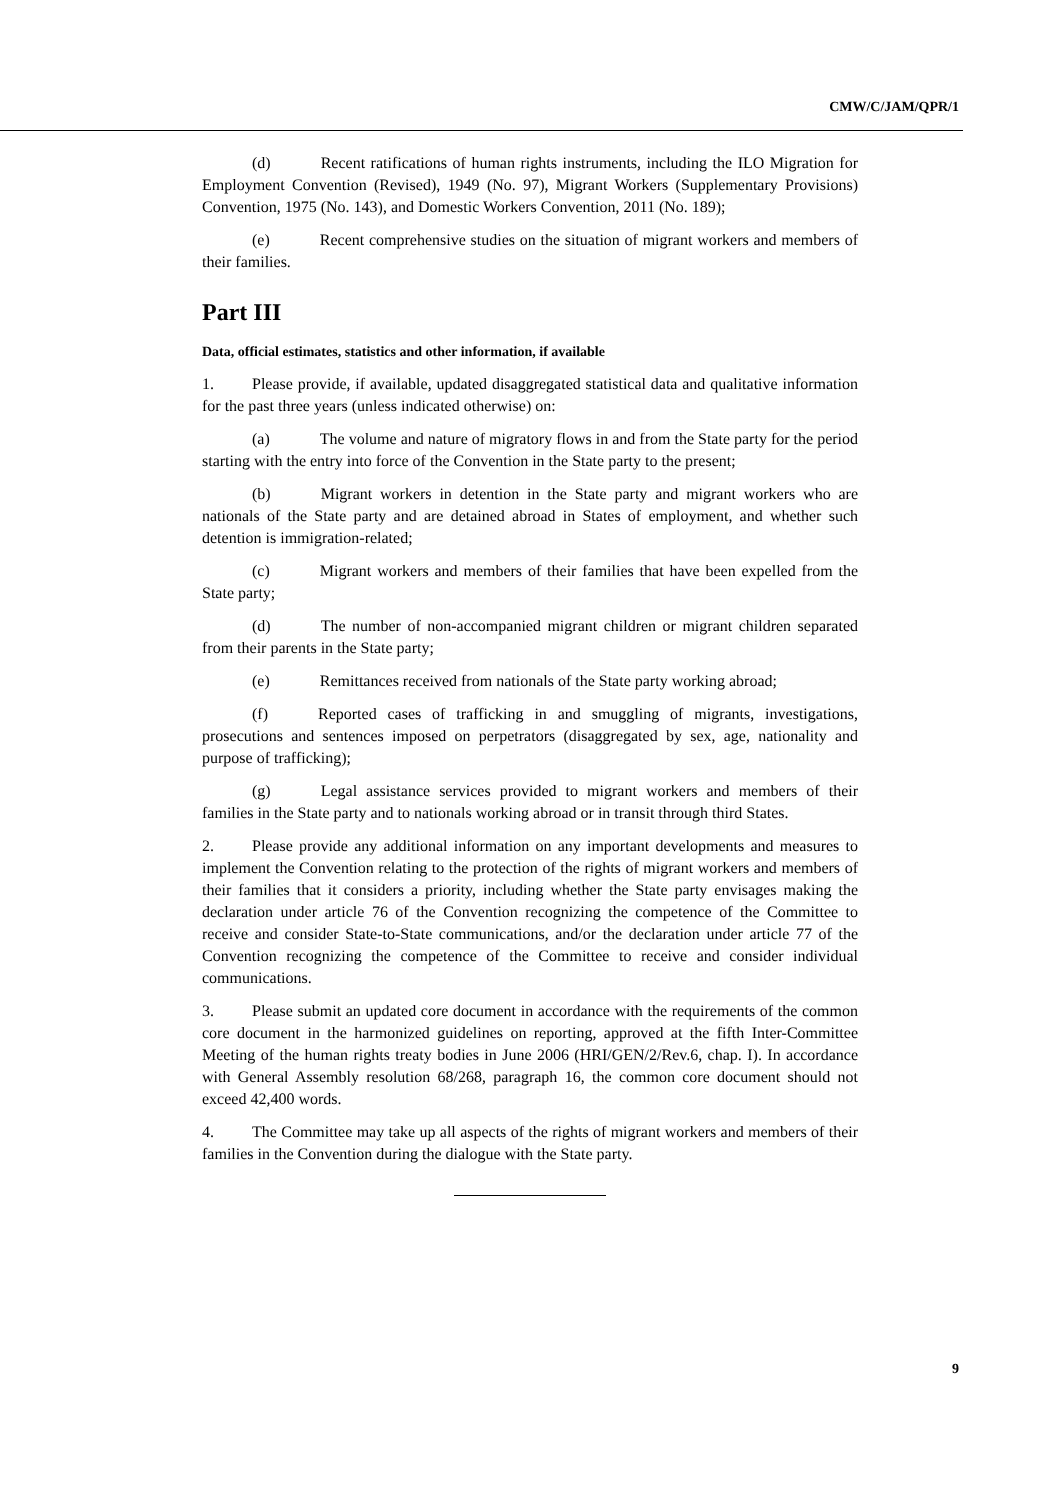CMW/C/JAM/QPR/1
(d) Recent ratifications of human rights instruments, including the ILO Migration for Employment Convention (Revised), 1949 (No. 97), Migrant Workers (Supplementary Provisions) Convention, 1975 (No. 143), and Domestic Workers Convention, 2011 (No. 189);
(e) Recent comprehensive studies on the situation of migrant workers and members of their families.
Part III
Data, official estimates, statistics and other information, if available
1. Please provide, if available, updated disaggregated statistical data and qualitative information for the past three years (unless indicated otherwise) on:
(a) The volume and nature of migratory flows in and from the State party for the period starting with the entry into force of the Convention in the State party to the present;
(b) Migrant workers in detention in the State party and migrant workers who are nationals of the State party and are detained abroad in States of employment, and whether such detention is immigration-related;
(c) Migrant workers and members of their families that have been expelled from the State party;
(d) The number of non-accompanied migrant children or migrant children separated from their parents in the State party;
(e) Remittances received from nationals of the State party working abroad;
(f) Reported cases of trafficking in and smuggling of migrants, investigations, prosecutions and sentences imposed on perpetrators (disaggregated by sex, age, nationality and purpose of trafficking);
(g) Legal assistance services provided to migrant workers and members of their families in the State party and to nationals working abroad or in transit through third States.
2. Please provide any additional information on any important developments and measures to implement the Convention relating to the protection of the rights of migrant workers and members of their families that it considers a priority, including whether the State party envisages making the declaration under article 76 of the Convention recognizing the competence of the Committee to receive and consider State-to-State communications, and/or the declaration under article 77 of the Convention recognizing the competence of the Committee to receive and consider individual communications.
3. Please submit an updated core document in accordance with the requirements of the common core document in the harmonized guidelines on reporting, approved at the fifth Inter-Committee Meeting of the human rights treaty bodies in June 2006 (HRI/GEN/2/Rev.6, chap. I). In accordance with General Assembly resolution 68/268, paragraph 16, the common core document should not exceed 42,400 words.
4. The Committee may take up all aspects of the rights of migrant workers and members of their families in the Convention during the dialogue with the State party.
9